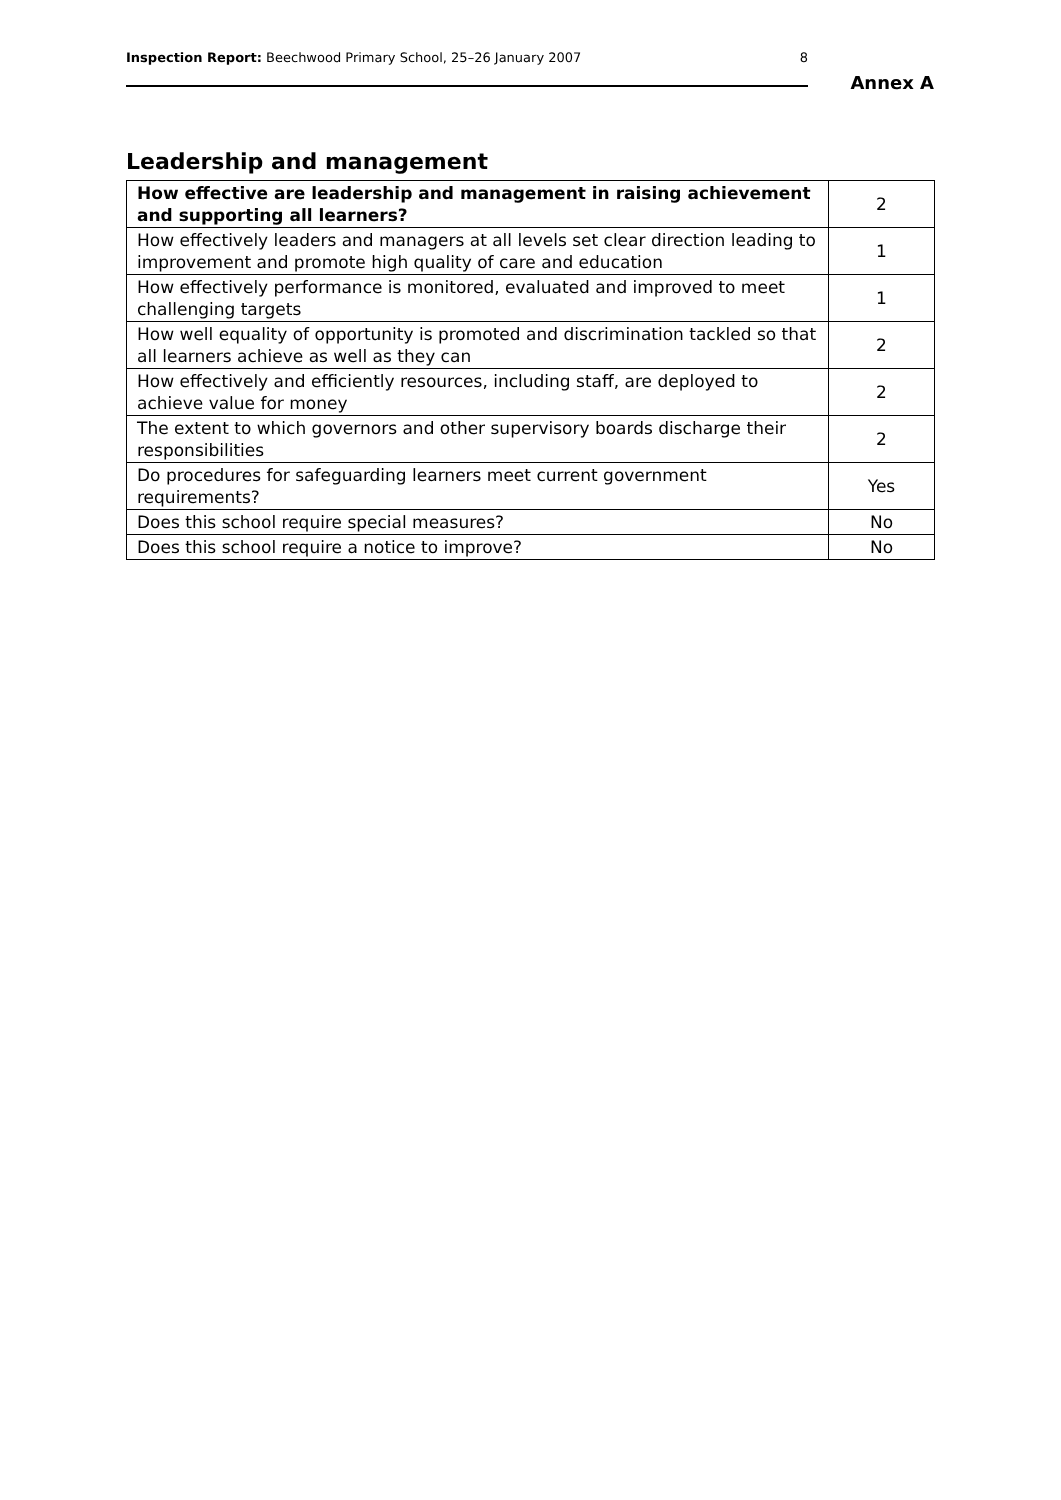Inspection Report: Beechwood Primary School, 25–26 January 2007 8
Annex A
Leadership and management
| How effective are leadership and management in raising achievement and supporting all learners? | 2 |
| How effectively leaders and managers at all levels set clear direction leading to improvement and promote high quality of care and education | 1 |
| How effectively performance is monitored, evaluated and improved to meet challenging targets | 1 |
| How well equality of opportunity is promoted and discrimination tackled so that all learners achieve as well as they can | 2 |
| How effectively and efficiently resources, including staff, are deployed to achieve value for money | 2 |
| The extent to which governors and other supervisory boards discharge their responsibilities | 2 |
| Do procedures for safeguarding learners meet current government requirements? | Yes |
| Does this school require special measures? | No |
| Does this school require a notice to improve? | No |